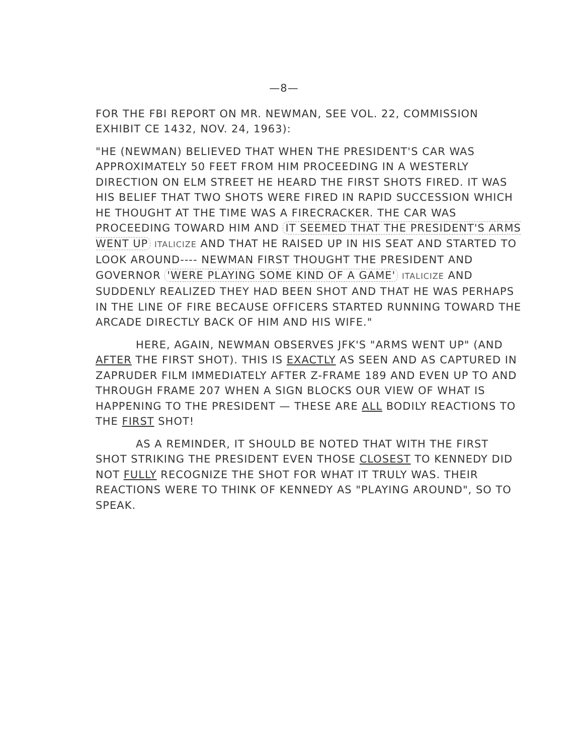—8—
FOR THE FBI REPORT ON MR. NEWMAN, SEE VOL. 22, COMMISSION EXHIBIT CE 1432, NOV. 24, 1963):
"HE (NEWMAN) BELIEVED THAT WHEN THE PRESIDENT'S CAR WAS APPROXIMATELY 50 FEET FROM HIM PROCEEDING IN A WESTERLY DIRECTION ON ELM STREET HE HEARD THE FIRST SHOTS FIRED. IT WAS HIS BELIEF THAT TWO SHOTS WERE FIRED IN RAPID SUCCESSION WHICH HE THOUGHT AT THE TIME WAS A FIRECRACKER. THE CAR WAS PROCEEDING TOWARD HIM AND IT SEEMED THAT THE PRESIDENT'S ARMS WENT UP ITALICIZE AND THAT HE RAISED UP IN HIS SEAT AND STARTED TO LOOK AROUND---- NEWMAN FIRST THOUGHT THE PRESIDENT AND GOVERNOR 'WERE PLAYING SOME KIND OF A GAME' ITALICIZE AND SUDDENLY REALIZED THEY HAD BEEN SHOT AND THAT HE WAS PERHAPS IN THE LINE OF FIRE BECAUSE OFFICERS STARTED RUNNING TOWARD THE ARCADE DIRECTLY BACK OF HIM AND HIS WIFE."
HERE, AGAIN, NEWMAN OBSERVES JFK'S "ARMS WENT UP" (AND AFTER THE FIRST SHOT). THIS IS EXACTLY AS SEEN AND AS CAPTURED IN ZAPRUDER FILM IMMEDIATELY AFTER Z-FRAME 189 AND EVEN UP TO AND THROUGH FRAME 207 WHEN A SIGN BLOCKS OUR VIEW OF WHAT IS HAPPENING TO THE PRESIDENT — THESE ARE ALL BODILY REACTIONS TO THE FIRST SHOT!
AS A REMINDER, IT SHOULD BE NOTED THAT WITH THE FIRST SHOT STRIKING THE PRESIDENT EVEN THOSE CLOSEST TO KENNEDY DID NOT FULLY RECOGNIZE THE SHOT FOR WHAT IT TRULY WAS. THEIR REACTIONS WERE TO THINK OF KENNEDY AS "PLAYING AROUND", SO TO SPEAK.